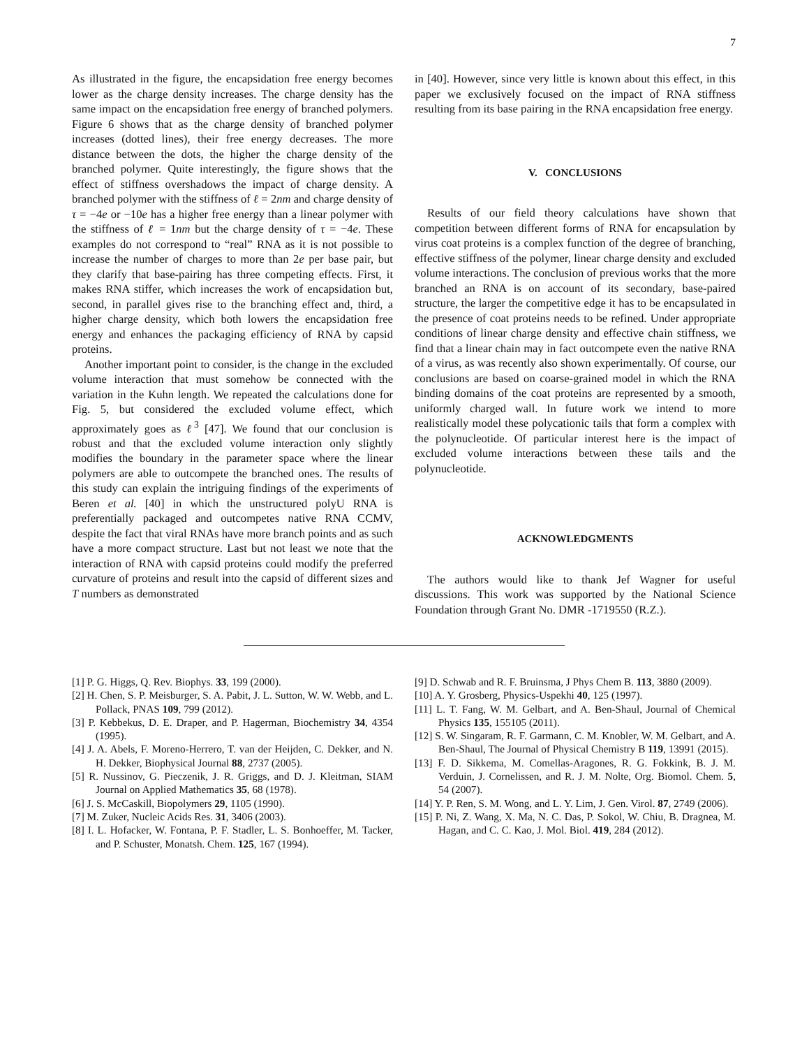7
As illustrated in the figure, the encapsidation free energy becomes lower as the charge density increases. The charge density has the same impact on the encapsidation free energy of branched polymers. Figure 6 shows that as the charge density of branched polymer increases (dotted lines), their free energy decreases. The more distance between the dots, the higher the charge density of the branched polymer. Quite interestingly, the figure shows that the effect of stiffness overshadows the impact of charge density. A branched polymer with the stiffness of ℓ = 2nm and charge density of τ = −4e or −10e has a higher free energy than a linear polymer with the stiffness of ℓ = 1nm but the charge density of τ = −4e. These examples do not correspond to “real” RNA as it is not possible to increase the number of charges to more than 2e per base pair, but they clarify that base-pairing has three competing effects. First, it makes RNA stiffer, which increases the work of encapsidation but, second, in parallel gives rise to the branching effect and, third, a higher charge density, which both lowers the encapsidation free energy and enhances the packaging efficiency of RNA by capsid proteins.
Another important point to consider, is the change in the excluded volume interaction that must somehow be connected with the variation in the Kuhn length. We repeated the calculations done for Fig. 5, but considered the excluded volume effect, which approximately goes as ℓ<sup>3</sup> [47]. We found that our conclusion is robust and that the excluded volume interaction only slightly modifies the boundary in the parameter space where the linear polymers are able to outcompete the branched ones. The results of this study can explain the intriguing findings of the experiments of Beren et al. [40] in which the unstructured polyU RNA is preferentially packaged and outcompetes native RNA CCMV, despite the fact that viral RNAs have more branch points and as such have a more compact structure. Last but not least we note that the interaction of RNA with capsid proteins could modify the preferred curvature of proteins and result into the capsid of different sizes and T numbers as demonstrated
in [40]. However, since very little is known about this effect, in this paper we exclusively focused on the impact of RNA stiffness resulting from its base pairing in the RNA encapsidation free energy.
V. CONCLUSIONS
Results of our field theory calculations have shown that competition between different forms of RNA for encapsulation by virus coat proteins is a complex function of the degree of branching, effective stiffness of the polymer, linear charge density and excluded volume interactions. The conclusion of previous works that the more branched an RNA is on account of its secondary, base-paired structure, the larger the competitive edge it has to be encapsulated in the presence of coat proteins needs to be refined. Under appropriate conditions of linear charge density and effective chain stiffness, we find that a linear chain may in fact outcompete even the native RNA of a virus, as was recently also shown experimentally. Of course, our conclusions are based on coarse-grained model in which the RNA binding domains of the coat proteins are represented by a smooth, uniformly charged wall. In future work we intend to more realistically model these polycationic tails that form a complex with the polynucleotide. Of particular interest here is the impact of excluded volume interactions between these tails and the polynucleotide.
ACKNOWLEDGMENTS
The authors would like to thank Jef Wagner for useful discussions. This work was supported by the National Science Foundation through Grant No. DMR -1719550 (R.Z.).
[1] P. G. Higgs, Q. Rev. Biophys. 33, 199 (2000).
[2] H. Chen, S. P. Meisburger, S. A. Pabit, J. L. Sutton, W. W. Webb, and L. Pollack, PNAS 109, 799 (2012).
[3] P. Kebbekus, D. E. Draper, and P. Hagerman, Biochemistry 34, 4354 (1995).
[4] J. A. Abels, F. Moreno-Herrero, T. van der Heijden, C. Dekker, and N. H. Dekker, Biophysical Journal 88, 2737 (2005).
[5] R. Nussinov, G. Pieczenik, J. R. Griggs, and D. J. Kleitman, SIAM Journal on Applied Mathematics 35, 68 (1978).
[6] J. S. McCaskill, Biopolymers 29, 1105 (1990).
[7] M. Zuker, Nucleic Acids Res. 31, 3406 (2003).
[8] I. L. Hofacker, W. Fontana, P. F. Stadler, L. S. Bonhoeffer, M. Tacker, and P. Schuster, Monatsh. Chem. 125, 167 (1994).
[9] D. Schwab and R. F. Bruinsma, J Phys Chem B. 113, 3880 (2009).
[10] A. Y. Grosberg, Physics-Uspekhi 40, 125 (1997).
[11] L. T. Fang, W. M. Gelbart, and A. Ben-Shaul, Journal of Chemical Physics 135, 155105 (2011).
[12] S. W. Singaram, R. F. Garmann, C. M. Knobler, W. M. Gelbart, and A. Ben-Shaul, The Journal of Physical Chemistry B 119, 13991 (2015).
[13] F. D. Sikkema, M. Comellas-Aragones, R. G. Fokkink, B. J. M. Verduin, J. Cornelissen, and R. J. M. Nolte, Org. Biomol. Chem. 5, 54 (2007).
[14] Y. P. Ren, S. M. Wong, and L. Y. Lim, J. Gen. Virol. 87, 2749 (2006).
[15] P. Ni, Z. Wang, X. Ma, N. C. Das, P. Sokol, W. Chiu, B. Dragnea, M. Hagan, and C. C. Kao, J. Mol. Biol. 419, 284 (2012).